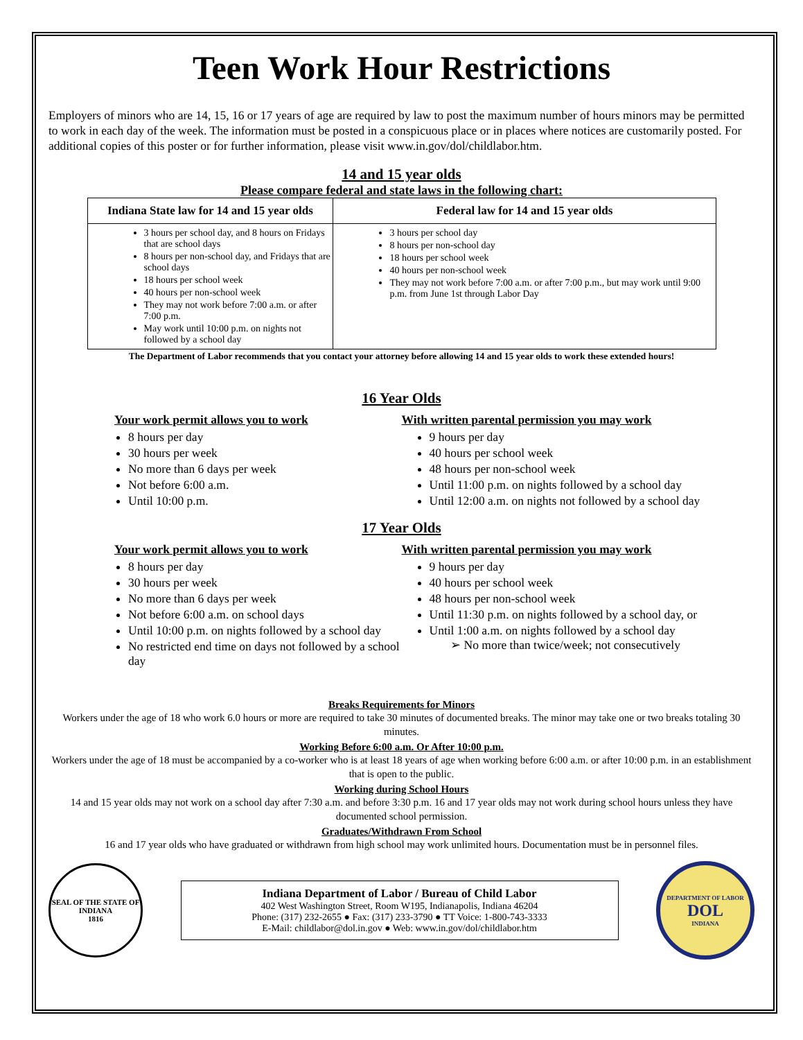Teen Work Hour Restrictions
Employers of minors who are 14, 15, 16 or 17 years of age are required by law to post the maximum number of hours minors may be permitted to work in each day of the week. The information must be posted in a conspicuous place or in places where notices are customarily posted. For additional copies of this poster or for further information, please visit www.in.gov/dol/childlabor.htm.
14 and 15 year olds
Please compare federal and state laws in the following chart:
| Indiana State law for 14 and 15 year olds | Federal law for 14 and 15 year olds |
| --- | --- |
| 3 hours per school day, and 8 hours on Fridays that are school days 8 hours per non-school day, and Fridays that are school days 18 hours per school week 40 hours per non-school week They may not work before 7:00 a.m. or after 7:00 p.m. May work until 10:00 p.m. on nights not followed by a school day | 3 hours per school day 8 hours per non-school day 18 hours per school week 40 hours per non-school week They may not work before 7:00 a.m. or after 7:00 p.m., but may work until 9:00 p.m. from June 1st through Labor Day |
The Department of Labor recommends that you contact your attorney before allowing 14 and 15 year olds to work these extended hours!
16 Year Olds
Your work permit allows you to work
8 hours per day
30 hours per week
No more than 6 days per week
Not before 6:00 a.m.
Until 10:00 p.m.
With written parental permission you may work
9 hours per day
40 hours per school week
48 hours per non-school week
Until 11:00 p.m. on nights followed by a school day
Until 12:00 a.m. on nights not followed by a school day
17 Year Olds
Your work permit allows you to work
8 hours per day
30 hours per week
No more than 6 days per week
Not before 6:00 a.m. on school days
Until 10:00 p.m. on nights followed by a school day
No restricted end time on days not followed by a school day
With written parental permission you may work
9 hours per day
40 hours per school week
48 hours per non-school week
Until 11:30 p.m. on nights followed by a school day, or
Until 1:00 a.m. on nights followed by a school day
➢ No more than twice/week; not consecutively
Breaks Requirements for Minors
Workers under the age of 18 who work 6.0 hours or more are required to take 30 minutes of documented breaks. The minor may take one or two breaks totaling 30 minutes.
Working Before 6:00 a.m. Or After 10:00 p.m.
Workers under the age of 18 must be accompanied by a co-worker who is at least 18 years of age when working before 6:00 a.m. or after 10:00 p.m. in an establishment that is open to the public.
Working during School Hours
14 and 15 year olds may not work on a school day after 7:30 a.m. and before 3:30 p.m. 16 and 17 year olds may not work during school hours unless they have documented school permission.
Graduates/Withdrawn From School
16 and 17 year olds who have graduated or withdrawn from high school may work unlimited hours. Documentation must be in personnel files.
SEAL OF THE STATE OF INDIANA
1816
Indiana Department of Labor / Bureau of Child Labor
402 West Washington Street, Room W195, Indianapolis, Indiana 46204
Phone: (317) 232-2655 ● Fax: (317) 233-3790 ● TT Voice: 1-800-743-3333
E-Mail: childlabor@dol.in.gov ● Web: www.in.gov/dol/childlabor.htm
DEPARTMENT OF LABOR
DOL
INDIANA